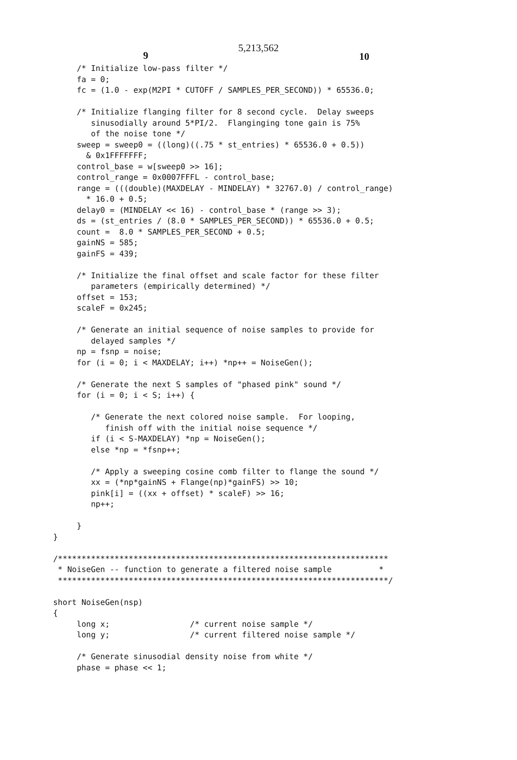5,213,562
9 10
     /* Initialize low-pass filter */
     fa = 0;
     fc = (1.0 - exp(M2PI * CUTOFF / SAMPLES_PER_SECOND)) * 65536.0;

     /* Initialize flanging filter for 8 second cycle.  Delay sweeps
        sinusodially around 5*PI/2.  Flanginging tone gain is 75%
        of the noise tone */
     sweep = sweep0 = ((long)((.75 * st_entries) * 65536.0 + 0.5))
       & 0x1FFFFFFF;
     control_base = w[sweep0 >> 16];
     control_range = 0x0007FFFL - control_base;
     range = (((double)(MAXDELAY - MINDELAY) * 32767.0) / control_range)
       * 16.0 + 0.5;
     delay0 = (MINDELAY << 16) - control_base * (range >> 3);
     ds = (st_entries / (8.0 * SAMPLES_PER_SECOND)) * 65536.0 + 0.5;
     count =  8.0 * SAMPLES_PER_SECOND + 0.5;
     gainNS = 585;
     gainFS = 439;

     /* Initialize the final offset and scale factor for these filter
        parameters (empirically determined) */
     offset = 153;
     scaleF = 0x245;

     /* Generate an initial sequence of noise samples to provide for
        delayed samples */
     np = fsnp = noise;
     for (i = 0; i < MAXDELAY; i++) *np++ = NoiseGen();

     /* Generate the next S samples of "phased pink" sound */
     for (i = 0; i < S; i++) {

        /* Generate the next colored noise sample.  For looping,
           finish off with the initial noise sequence */
        if (i < S-MAXDELAY) *np = NoiseGen();
        else *np = *fsnp++;

        /* Apply a sweeping cosine comb filter to flange the sound */
        xx = (*np*gainNS + Flange(np)*gainFS) >> 10;
        pink[i] = ((xx + offset) * scaleF) >> 16;
        np++;

     }
}

/**********************************************************************
 * NoiseGen -- function to generate a filtered noise sample          *
 **********************************************************************/

short NoiseGen(nsp)
{
     long x;                 /* current noise sample */
     long y;                 /* current filtered noise sample */

     /* Generate sinusodial density noise from white */
     phase = phase << 1;